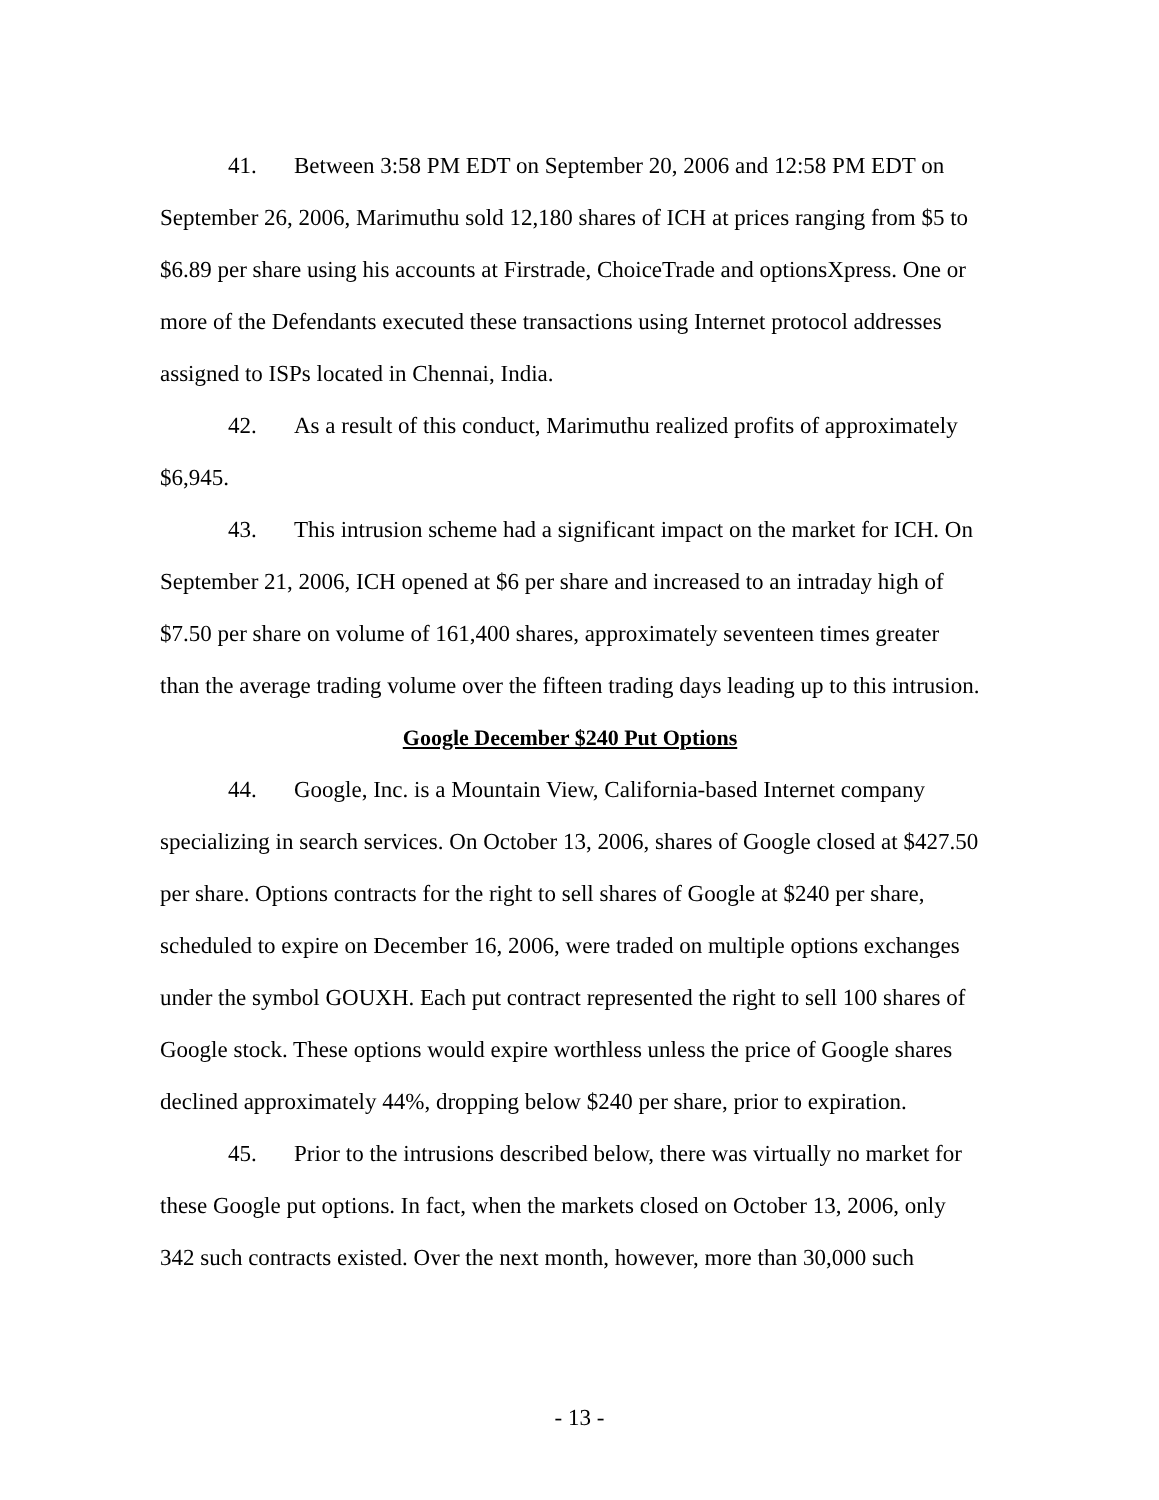41. Between 3:58 PM EDT on September 20, 2006 and 12:58 PM EDT on September 26, 2006, Marimuthu sold 12,180 shares of ICH at prices ranging from $5 to $6.89 per share using his accounts at Firstrade, ChoiceTrade and optionsXpress. One or more of the Defendants executed these transactions using Internet protocol addresses assigned to ISPs located in Chennai, India.
42. As a result of this conduct, Marimuthu realized profits of approximately $6,945.
43. This intrusion scheme had a significant impact on the market for ICH. On September 21, 2006, ICH opened at $6 per share and increased to an intraday high of $7.50 per share on volume of 161,400 shares, approximately seventeen times greater than the average trading volume over the fifteen trading days leading up to this intrusion.
Google December $240 Put Options
44. Google, Inc. is a Mountain View, California-based Internet company specializing in search services. On October 13, 2006, shares of Google closed at $427.50 per share. Options contracts for the right to sell shares of Google at $240 per share, scheduled to expire on December 16, 2006, were traded on multiple options exchanges under the symbol GOUXH. Each put contract represented the right to sell 100 shares of Google stock. These options would expire worthless unless the price of Google shares declined approximately 44%, dropping below $240 per share, prior to expiration.
45. Prior to the intrusions described below, there was virtually no market for these Google put options. In fact, when the markets closed on October 13, 2006, only 342 such contracts existed. Over the next month, however, more than 30,000 such
- 13 -